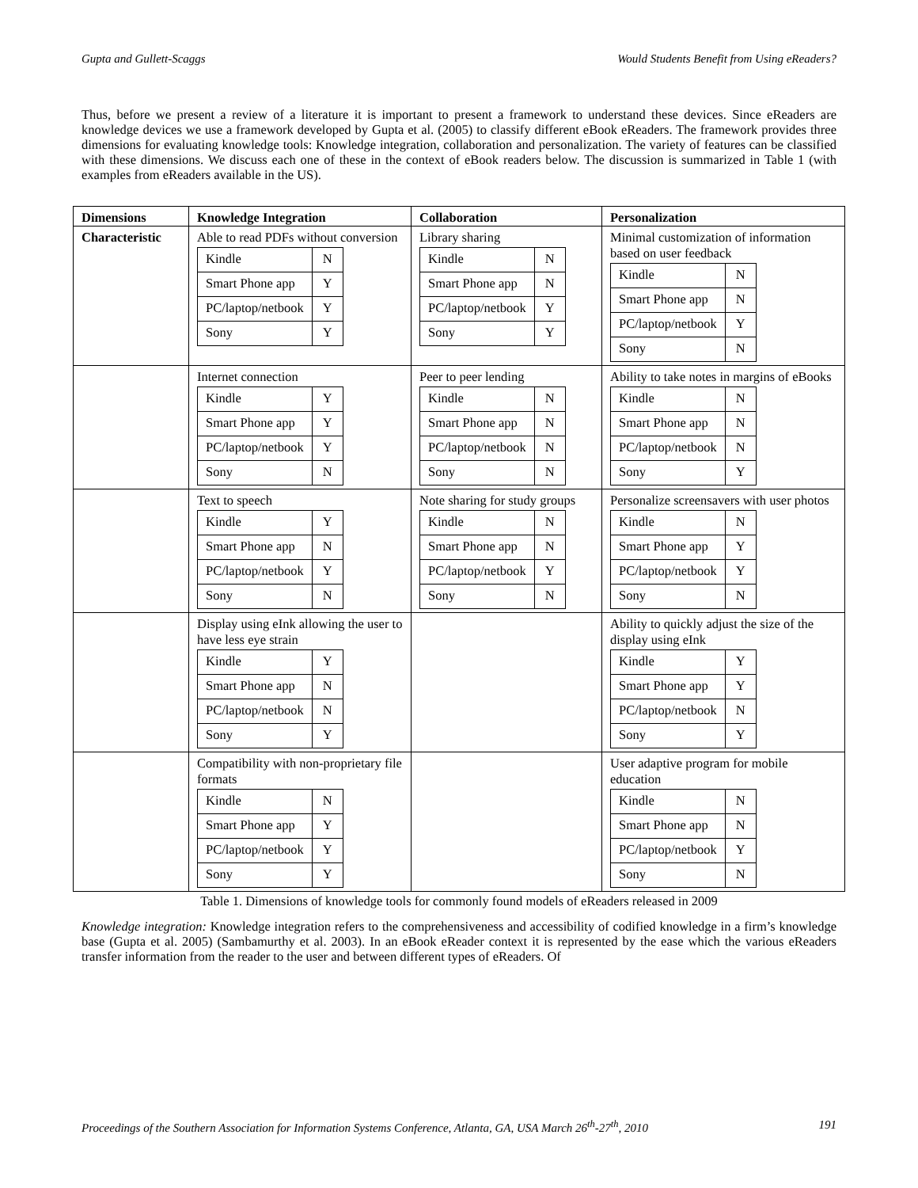Gupta and Gullett-Scaggs Would Students Benefit from Using eReaders?
Thus, before we present a review of a literature it is important to present a framework to understand these devices. Since eReaders are knowledge devices we use a framework developed by Gupta et al. (2005) to classify different eBook eReaders. The framework provides three dimensions for evaluating knowledge tools: Knowledge integration, collaboration and personalization. The variety of features can be classified with these dimensions. We discuss each one of these in the context of eBook readers below. The discussion is summarized in Table 1 (with examples from eReaders available in the US).
| Dimensions | Knowledge Integration | Collaboration | Personalization |
| --- | --- | --- | --- |
| Characteristic | Able to read PDFs without conversion / Kindle / N / / Smart Phone app / Y / / PC/laptop/netbook / Y / / Sony / Y / | Library sharing / Kindle / N / / Smart Phone app / N / / PC/laptop/netbook / Y / / Sony / Y / | Minimal customization of information based on user feedback / Kindle / N / / Smart Phone app / N / / PC/laptop/netbook / Y / / Sony / N / |
| | Internet connection / Kindle / Y / / Smart Phone app / Y / / PC/laptop/netbook / Y / / Sony / N / | Peer to peer lending / Kindle / N / / Smart Phone app / N / / PC/laptop/netbook / N / / Sony / N / | Ability to take notes in margins of eBooks / Kindle / N / / Smart Phone app / N / / PC/laptop/netbook / N / / Sony / Y / |
| | Text to speech / Kindle / Y / / Smart Phone app / N / / PC/laptop/netbook / Y / / Sony / N / | Note sharing for study groups / Kindle / N / / Smart Phone app / N / / PC/laptop/netbook / Y / / Sony / N / | Personalize screensavers with user photos / Kindle / N / / Smart Phone app / Y / / PC/laptop/netbook / Y / / Sony / N / |
| | Display using eInk allowing the user to have less eye strain / Kindle / Y / / Smart Phone app / N / / PC/laptop/netbook / N / / Sony / Y / | | Ability to quickly adjust the size of the display using eInk / Kindle / Y / / Smart Phone app / Y / / PC/laptop/netbook / N / / Sony / Y / |
| | Compatibility with non-proprietary file formats / Kindle / N / / Smart Phone app / Y / / PC/laptop/netbook / Y / / Sony / Y / | | User adaptive program for mobile education / Kindle / N / / Smart Phone app / N / / PC/laptop/netbook / Y / / Sony / N / |
Table 1. Dimensions of knowledge tools for commonly found models of eReaders released in 2009
Knowledge integration: Knowledge integration refers to the comprehensiveness and accessibility of codified knowledge in a firm’s knowledge base (Gupta et al. 2005) (Sambamurthy et al. 2003). In an eBook eReader context it is represented by the ease which the various eReaders transfer information from the reader to the user and between different types of eReaders. Of
Proceedings of the Southern Association for Information Systems Conference, Atlanta, GA, USA March 26<sup>th</sup>-27<sup>th</sup>, 2010 191